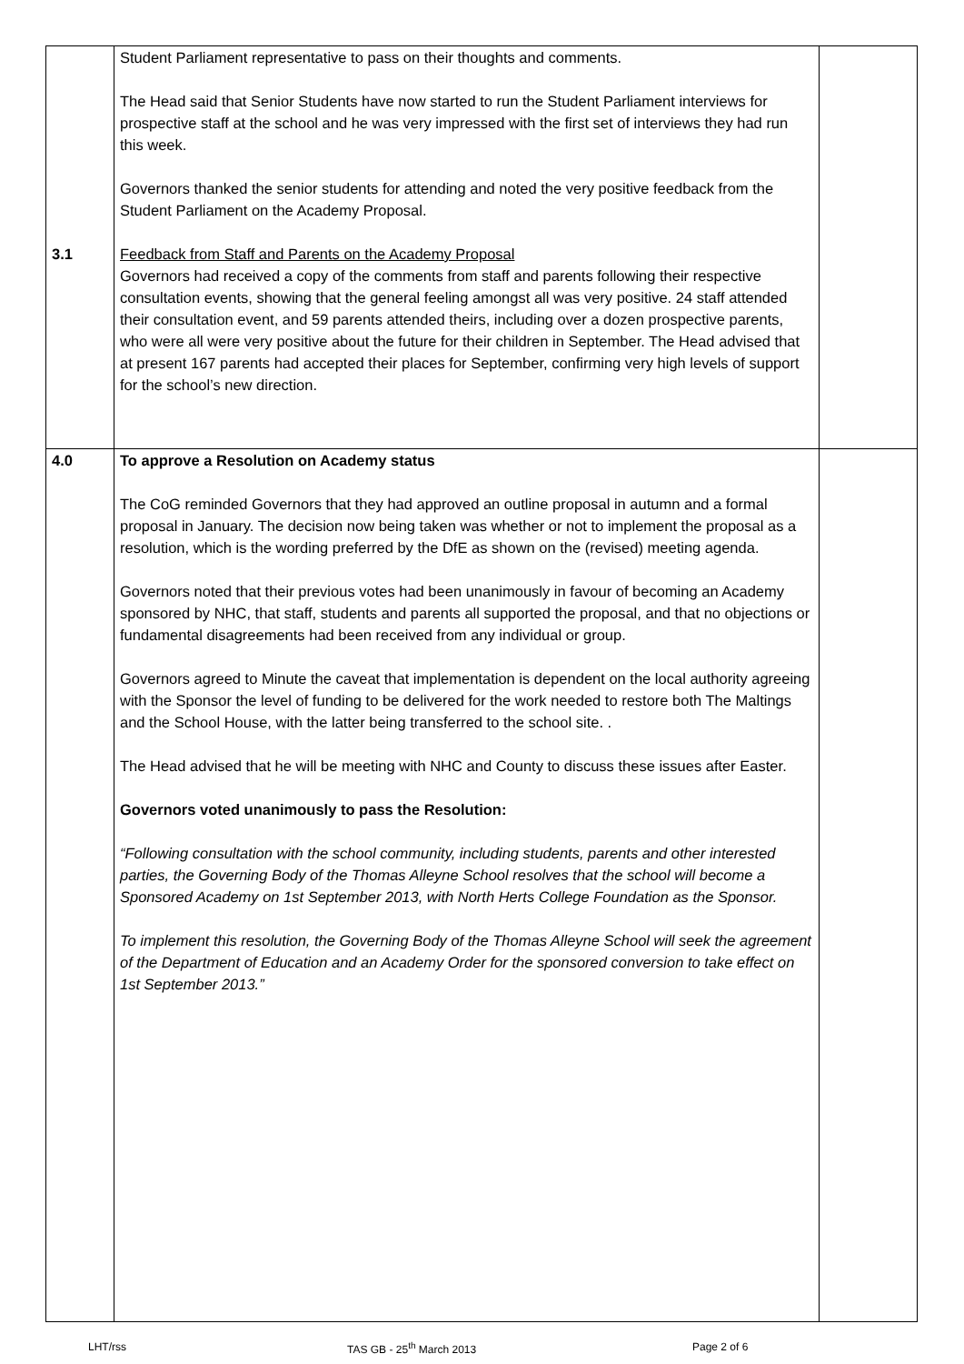| 3.1 | Student Parliament representative to pass on their thoughts and comments. The Head said that Senior Students have now started to run the Student Parliament interviews for prospective staff at the school and he was very impressed with the first set of interviews they had run this week. Governors thanked the senior students for attending and noted the very positive feedback from the Student Parliament on the Academy Proposal. Feedback from Staff and Parents on the Academy Proposal Governors had received a copy of the comments from staff and parents following their respective consultation events, showing that the general feeling amongst all was very positive. 24 staff attended their consultation event, and 59 parents attended theirs, including over a dozen prospective parents, who were all were very positive about the future for their children in September. The Head advised that at present 167 parents had accepted their places for September, confirming very high levels of support for the school’s new direction. | |
| 4.0 | To approve a Resolution on Academy status The CoG reminded Governors that they had approved an outline proposal in autumn and a formal proposal in January. The decision now being taken was whether or not to implement the proposal as a resolution, which is the wording preferred by the DfE as shown on the (revised) meeting agenda. Governors noted that their previous votes had been unanimously in favour of becoming an Academy sponsored by NHC, that staff, students and parents all supported the proposal, and that no objections or fundamental disagreements had been received from any individual or group. Governors agreed to Minute the caveat that implementation is dependent on the local authority agreeing with the Sponsor the level of funding to be delivered for the work needed to restore both The Maltings and the School House, with the latter being transferred to the school site. . The Head advised that he will be meeting with NHC and County to discuss these issues after Easter. Governors voted unanimously to pass the Resolution: “Following consultation with the school community, including students, parents and other interested parties, the Governing Body of the Thomas Alleyne School resolves that the school will become a Sponsored Academy on 1st September 2013, with North Herts College Foundation as the Sponsor. To implement this resolution, the Governing Body of the Thomas Alleyne School will seek the agreement of the Department of Education and an Academy Order for the sponsored conversion to take effect on 1st September 2013.” | |
LHT/rss TAS GB - 25<sup>th</sup> March 2013 Page 2 of 6